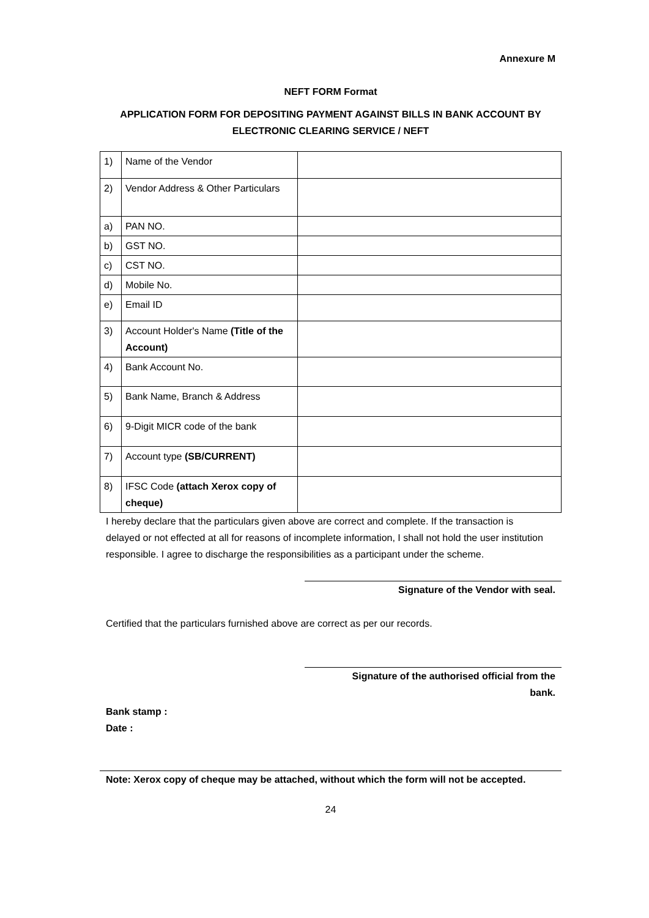Annexure M
NEFT FORM Format
APPLICATION FORM FOR DEPOSITING PAYMENT AGAINST BILLS IN BANK ACCOUNT BY ELECTRONIC CLEARING SERVICE / NEFT
| 1) | Name of the Vendor | |
| 2) | Vendor Address & Other Particulars | |
| a) | PAN NO. | |
| b) | GST NO. | |
| c) | CST NO. | |
| d) | Mobile No. | |
| e) | Email ID | |
| 3) | Account Holder's Name (Title of the Account) | |
| 4) | Bank Account No. | |
| 5) | Bank Name, Branch & Address | |
| 6) | 9-Digit MICR code of the bank | |
| 7) | Account type (SB/CURRENT) | |
| 8) | IFSC Code (attach Xerox copy of cheque) | |
I hereby declare that the particulars given above are correct and complete. If the transaction is delayed or not effected at all for reasons of incomplete information, I shall not hold the user institution responsible. I agree to discharge the responsibilities as a participant under the scheme.
Signature of the Vendor with seal.
Certified that the particulars furnished above are correct as per our records.
Signature of the authorised official from the
bank.
Bank stamp :
Date :
Note: Xerox copy of cheque may be attached, without which the form will not be accepted.
24